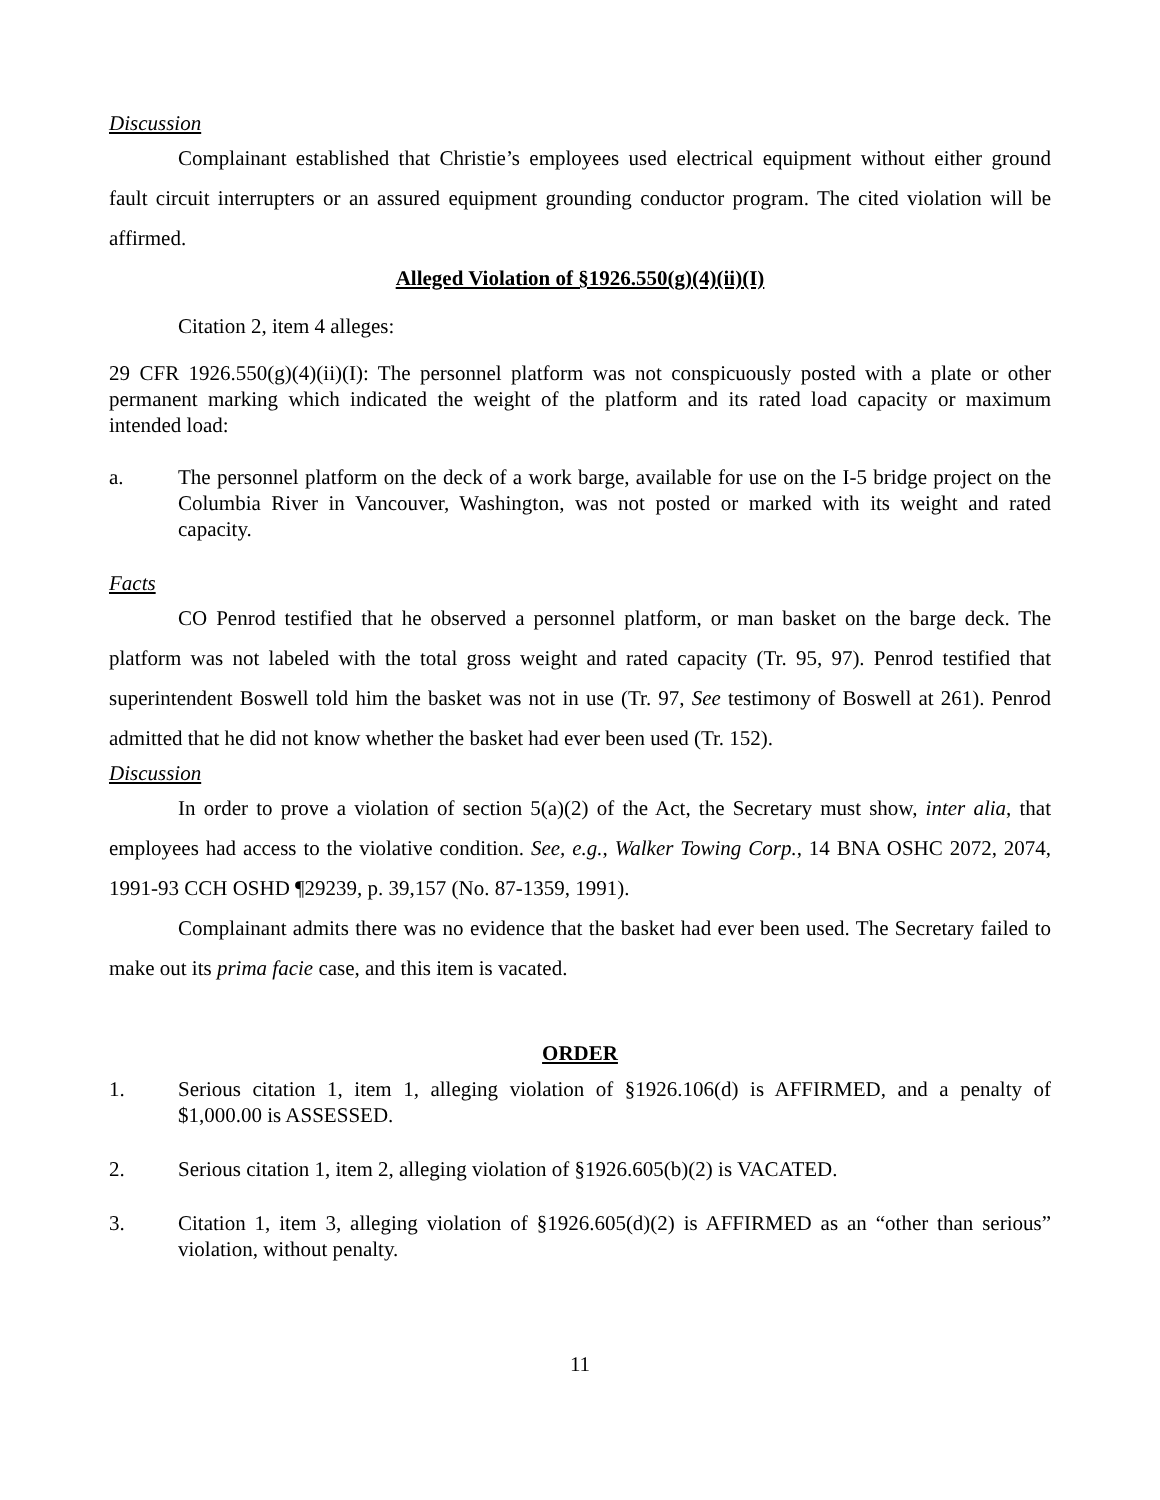Discussion
Complainant established that Christie’s employees used electrical equipment without either ground fault circuit interrupters or an assured equipment grounding conductor program. The cited violation will be affirmed.
Alleged Violation of §1926.550(g)(4)(ii)(I)
Citation 2, item 4 alleges:
29 CFR 1926.550(g)(4)(ii)(I): The personnel platform was not conspicuously posted with a plate or other permanent marking which indicated the weight of the platform and its rated load capacity or maximum intended load:
a. The personnel platform on the deck of a work barge, available for use on the I-5 bridge project on the Columbia River in Vancouver, Washington, was not posted or marked with its weight and rated capacity.
Facts
CO Penrod testified that he observed a personnel platform, or man basket on the barge deck. The platform was not labeled with the total gross weight and rated capacity (Tr. 95, 97). Penrod testified that superintendent Boswell told him the basket was not in use (Tr. 97, See testimony of Boswell at 261). Penrod admitted that he did not know whether the basket had ever been used (Tr. 152).
Discussion
In order to prove a violation of section 5(a)(2) of the Act, the Secretary must show, inter alia, that employees had access to the violative condition. See, e.g., Walker Towing Corp., 14 BNA OSHC 2072, 2074, 1991-93 CCH OSHD ¶29239, p. 39,157 (No. 87-1359, 1991).
Complainant admits there was no evidence that the basket had ever been used. The Secretary failed to make out its prima facie case, and this item is vacated.
ORDER
1. Serious citation 1, item 1, alleging violation of §1926.106(d) is AFFIRMED, and a penalty of $1,000.00 is ASSESSED.
2. Serious citation 1, item 2, alleging violation of §1926.605(b)(2) is VACATED.
3. Citation 1, item 3, alleging violation of §1926.605(d)(2) is AFFIRMED as an “other than serious” violation, without penalty.
11